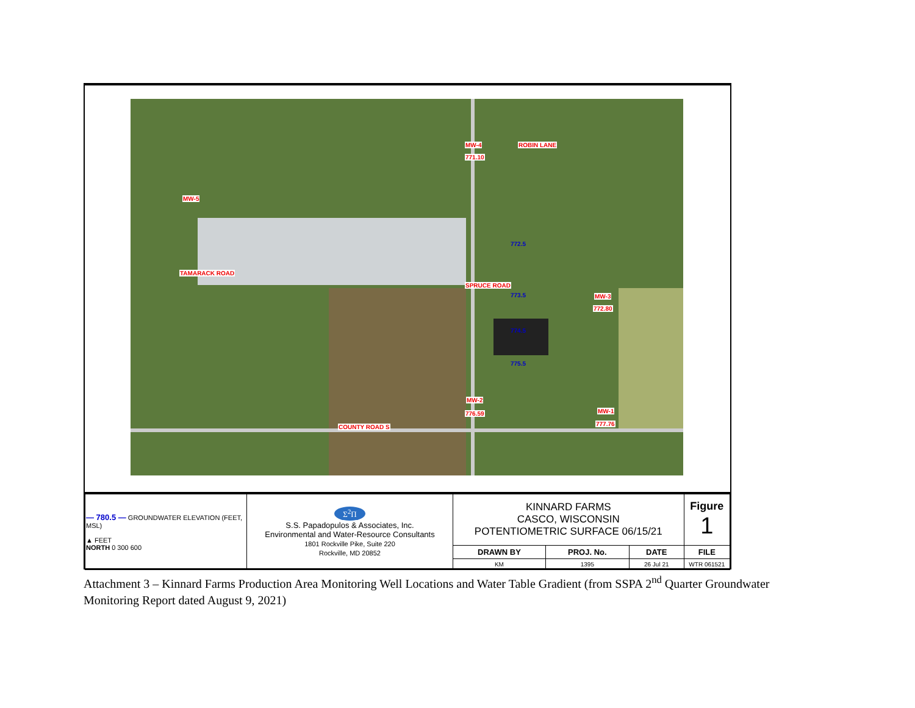MW-4
771.10
ROBIN LANE
MW-5
772.5
MW-3
772.80
773.5
774.5
775.5
MW-2
776.59 MW-1
777.76 COUNTY ROAD S
TAMARACK ROAD
SPRUCE ROAD
| — 780.5 — GROUNDWATER ELEVATION (FEET, MSL) ▲ FEET NORTH 0 300 600 | Σ<sup>2</sup>Π S.S. Papadopulos & Associates, Inc. Environmental and Water-Resource Consultants 1801 Rockville Pike, Suite 220 Rockville, MD 20852 | KINNARD FARMS CASCO, WISCONSIN POTENTIOMETRIC SURFACE 06/15/21 | | | Figure 1 |
| | | DRAWN BY | PROJ. No. | DATE | FILE |
| | | KM | 1395 | 26 Jul 21 | WTR 061521 |
Attachment 3 – Kinnard Farms Production Area Monitoring Well Locations and Water Table Gradient (from SSPA 2<sup>nd</sup> Quarter Groundwater Monitoring Report dated August 9, 2021)